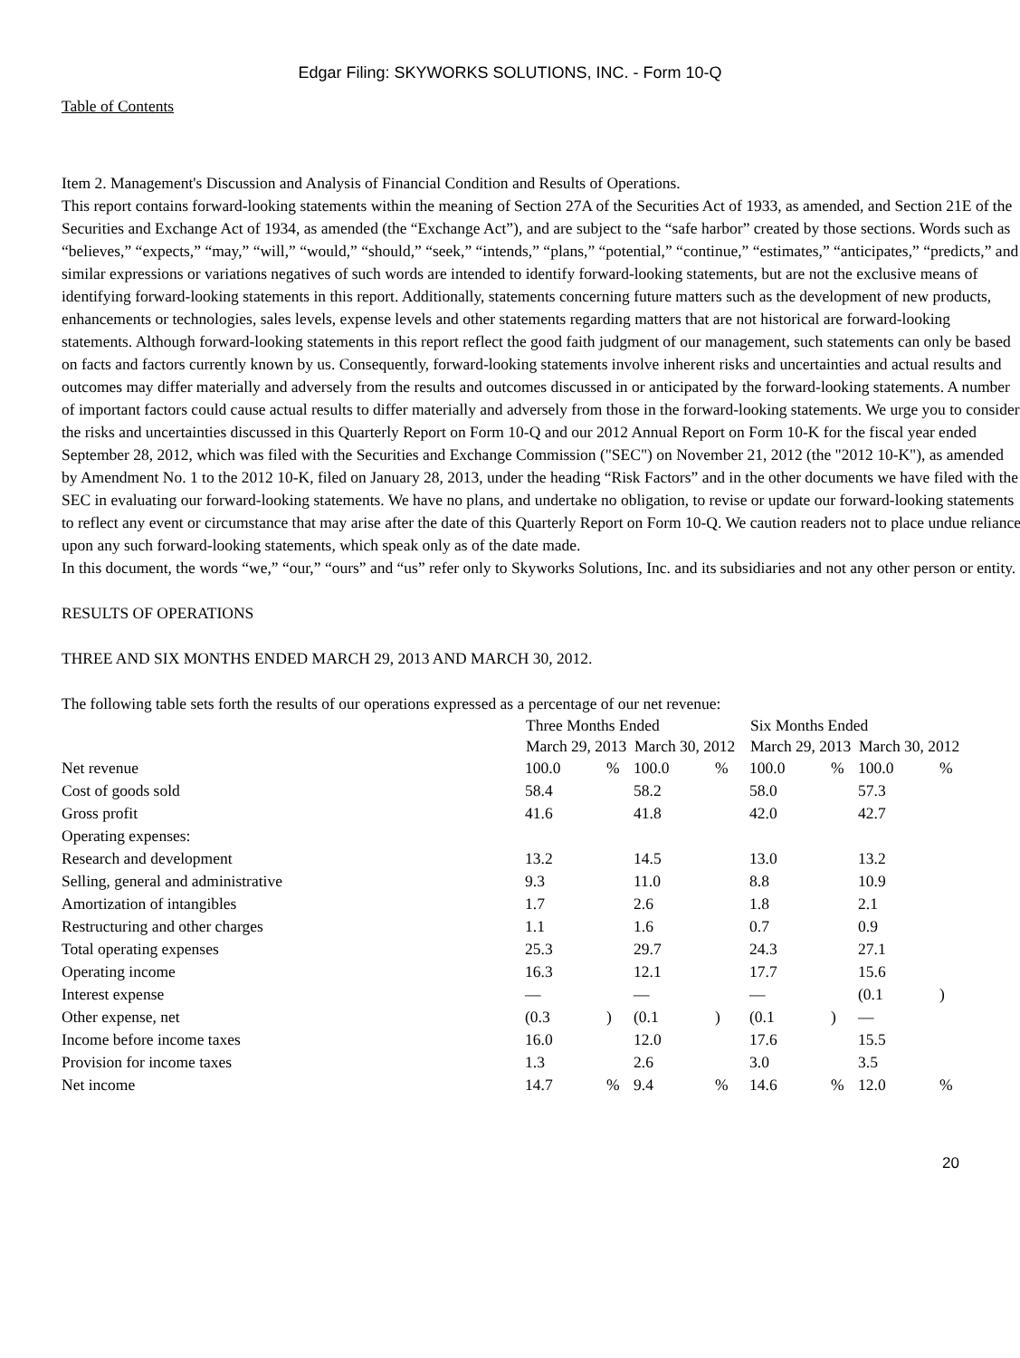Edgar Filing: SKYWORKS SOLUTIONS, INC. - Form 10-Q
Table of Contents
Item 2. Management's Discussion and Analysis of Financial Condition and Results of Operations.
This report contains forward-looking statements within the meaning of Section 27A of the Securities Act of 1933, as amended, and Section 21E of the Securities and Exchange Act of 1934, as amended (the “Exchange Act”), and are subject to the “safe harbor” created by those sections. Words such as “believes,” “expects,” “may,” “will,” “would,” “should,” “seek,” “intends,” “plans,” “potential,” “continue,” “estimates,” “anticipates,” “predicts,” and similar expressions or variations negatives of such words are intended to identify forward-looking statements, but are not the exclusive means of identifying forward-looking statements in this report. Additionally, statements concerning future matters such as the development of new products, enhancements or technologies, sales levels, expense levels and other statements regarding matters that are not historical are forward-looking statements. Although forward-looking statements in this report reflect the good faith judgment of our management, such statements can only be based on facts and factors currently known by us. Consequently, forward-looking statements involve inherent risks and uncertainties and actual results and outcomes may differ materially and adversely from the results and outcomes discussed in or anticipated by the forward-looking statements. A number of important factors could cause actual results to differ materially and adversely from those in the forward-looking statements. We urge you to consider the risks and uncertainties discussed in this Quarterly Report on Form 10-Q and our 2012 Annual Report on Form 10-K for the fiscal year ended September 28, 2012, which was filed with the Securities and Exchange Commission ("SEC") on November 21, 2012 (the "2012 10-K"), as amended by Amendment No. 1 to the 2012 10-K, filed on January 28, 2013, under the heading “Risk Factors” and in the other documents we have filed with the SEC in evaluating our forward-looking statements. We have no plans, and undertake no obligation, to revise or update our forward-looking statements to reflect any event or circumstance that may arise after the date of this Quarterly Report on Form 10-Q. We caution readers not to place undue reliance upon any such forward-looking statements, which speak only as of the date made.
In this document, the words “we,” “our,” “ours” and “us” refer only to Skyworks Solutions, Inc. and its subsidiaries and not any other person or entity.
RESULTS OF OPERATIONS
THREE AND SIX MONTHS ENDED MARCH 29, 2013 AND MARCH 30, 2012.
The following table sets forth the results of our operations expressed as a percentage of our net revenue:
| | Three Months Ended | | | | Six Months Ended | | | |
| --- | --- | --- | --- | --- | --- | --- | --- | --- |
| | March 29, 2013 | | March 30, 2012 | | March 29, 2013 | | March 30, 2012 | |
| Net revenue | 100.0 | % | 100.0 | % | 100.0 | % | 100.0 | % |
| Cost of goods sold | 58.4 | | 58.2 | | 58.0 | | 57.3 | |
| Gross profit | 41.6 | | 41.8 | | 42.0 | | 42.7 | |
| Operating expenses: | | | | | | | | |
| Research and development | 13.2 | | 14.5 | | 13.0 | | 13.2 | |
| Selling, general and administrative | 9.3 | | 11.0 | | 8.8 | | 10.9 | |
| Amortization of intangibles | 1.7 | | 2.6 | | 1.8 | | 2.1 | |
| Restructuring and other charges | 1.1 | | 1.6 | | 0.7 | | 0.9 | |
| Total operating expenses | 25.3 | | 29.7 | | 24.3 | | 27.1 | |
| Operating income | 16.3 | | 12.1 | | 17.7 | | 15.6 | |
| Interest expense | — | | — | | — | | (0.1 | ) |
| Other expense, net | (0.3 | ) | (0.1 | ) | (0.1 | ) | — | |
| Income before income taxes | 16.0 | | 12.0 | | 17.6 | | 15.5 | |
| Provision for income taxes | 1.3 | | 2.6 | | 3.0 | | 3.5 | |
| Net income | 14.7 | % | 9.4 | % | 14.6 | % | 12.0 | % |
20